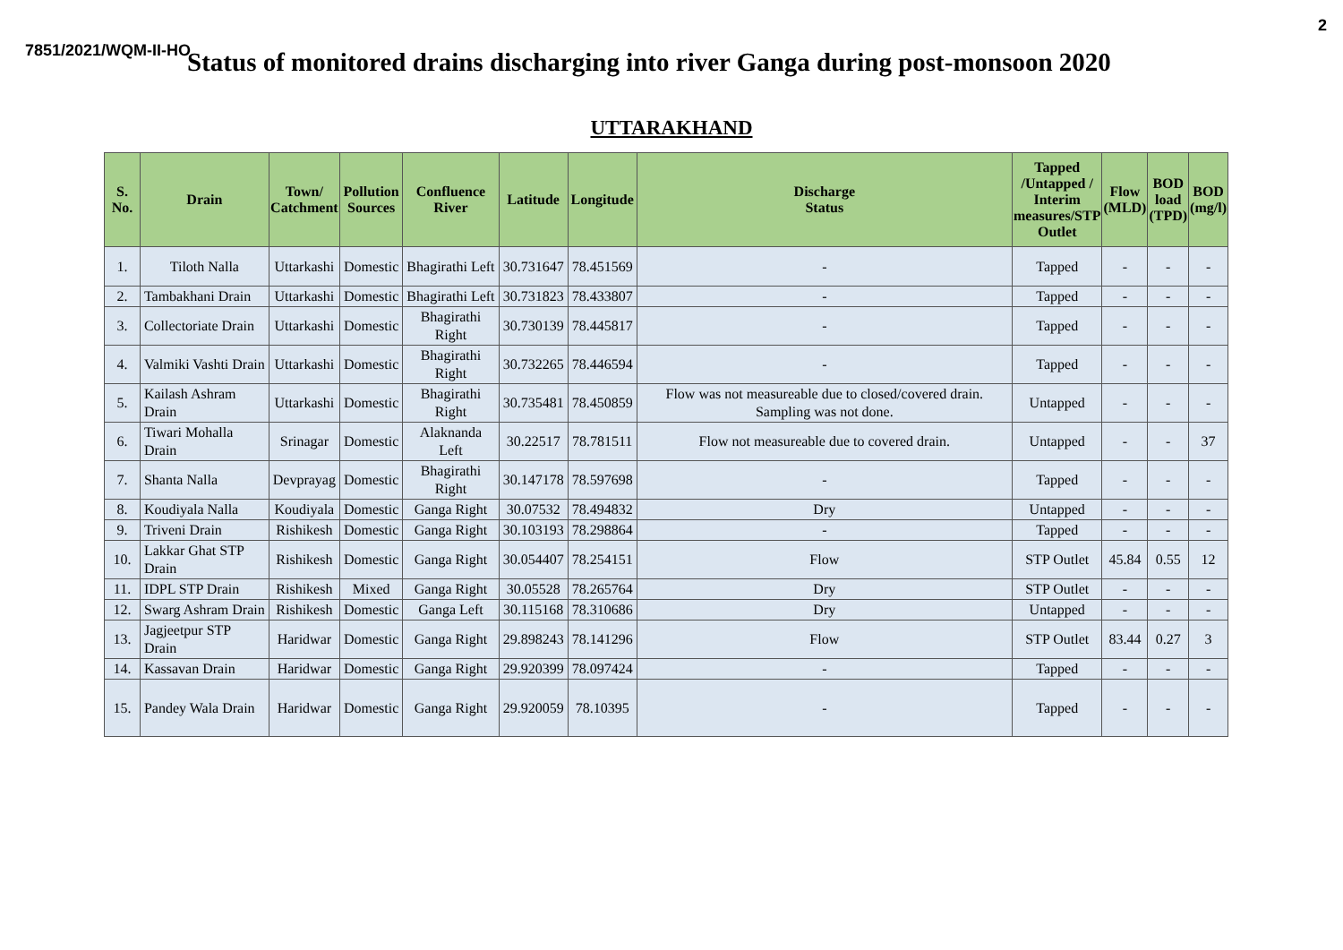2
7851/2021/WQM-II-HO Status of monitored drains discharging into river Ganga during post-monsoon 2020
UTTARAKHAND
| S. No. | Drain | Town/ Catchment | Pollution Sources | Confluence River | Latitude | Longitude | Discharge Status | Tapped /Untapped / Interim measures/STP Outlet | Flow (MLD) | BOD load (TPD) | BOD (mg/l) |
| --- | --- | --- | --- | --- | --- | --- | --- | --- | --- | --- | --- |
| 1. | Tiloth Nalla | Uttarkashi | Domestic | Bhagirathi Left | 30.731647 | 78.451569 | - | Tapped | - | - | - |
| 2. | Tambakhani Drain | Uttarkashi | Domestic | Bhagirathi Left | 30.731823 | 78.433807 | - | Tapped | - | - | - |
| 3. | Collectoriate Drain | Uttarkashi | Domestic | Bhagirathi Right | 30.730139 | 78.445817 | - | Tapped | - | - | - |
| 4. | Valmiki Vashti Drain | Uttarkashi | Domestic | Bhagirathi Right | 30.732265 | 78.446594 | - | Tapped | - | - | - |
| 5. | Kailash Ashram Drain | Uttarkashi | Domestic | Bhagirathi Right | 30.735481 | 78.450859 | Flow was not measureable due to closed/covered drain. Sampling was not done. | Untapped | - | - | - |
| 6. | Tiwari Mohalla Drain | Srinagar | Domestic | Alaknanda Left | 30.22517 | 78.781511 | Flow not measureable due to covered drain. | Untapped | - | - | 37 |
| 7. | Shanta Nalla | Devprayag | Domestic | Bhagirathi Right | 30.147178 | 78.597698 | - | Tapped | - | - | - |
| 8. | Koudiyala Nalla | Koudiyala | Domestic | Ganga Right | 30.07532 | 78.494832 | Dry | Untapped | - | - | - |
| 9. | Triveni Drain | Rishikesh | Domestic | Ganga Right | 30.103193 | 78.298864 | - | Tapped | - | - | - |
| 10. | Lakkar Ghat STP Drain | Rishikesh | Domestic | Ganga Right | 30.054407 | 78.254151 | Flow | STP Outlet | 45.84 | 0.55 | 12 |
| 11. | IDPL STP Drain | Rishikesh | Mixed | Ganga Right | 30.05528 | 78.265764 | Dry | STP Outlet | - | - | - |
| 12. | Swarg Ashram Drain | Rishikesh | Domestic | Ganga Left | 30.115168 | 78.310686 | Dry | Untapped | - | - | - |
| 13. | Jagjeetpur STP Drain | Haridwar | Domestic | Ganga Right | 29.898243 | 78.141296 | Flow | STP Outlet | 83.44 | 0.27 | 3 |
| 14. | Kassavan Drain | Haridwar | Domestic | Ganga Right | 29.920399 | 78.097424 | - | Tapped | - | - | - |
| 15. | Pandey Wala Drain | Haridwar | Domestic | Ganga Right | 29.920059 | 78.10395 | - | Tapped | - | - | - |